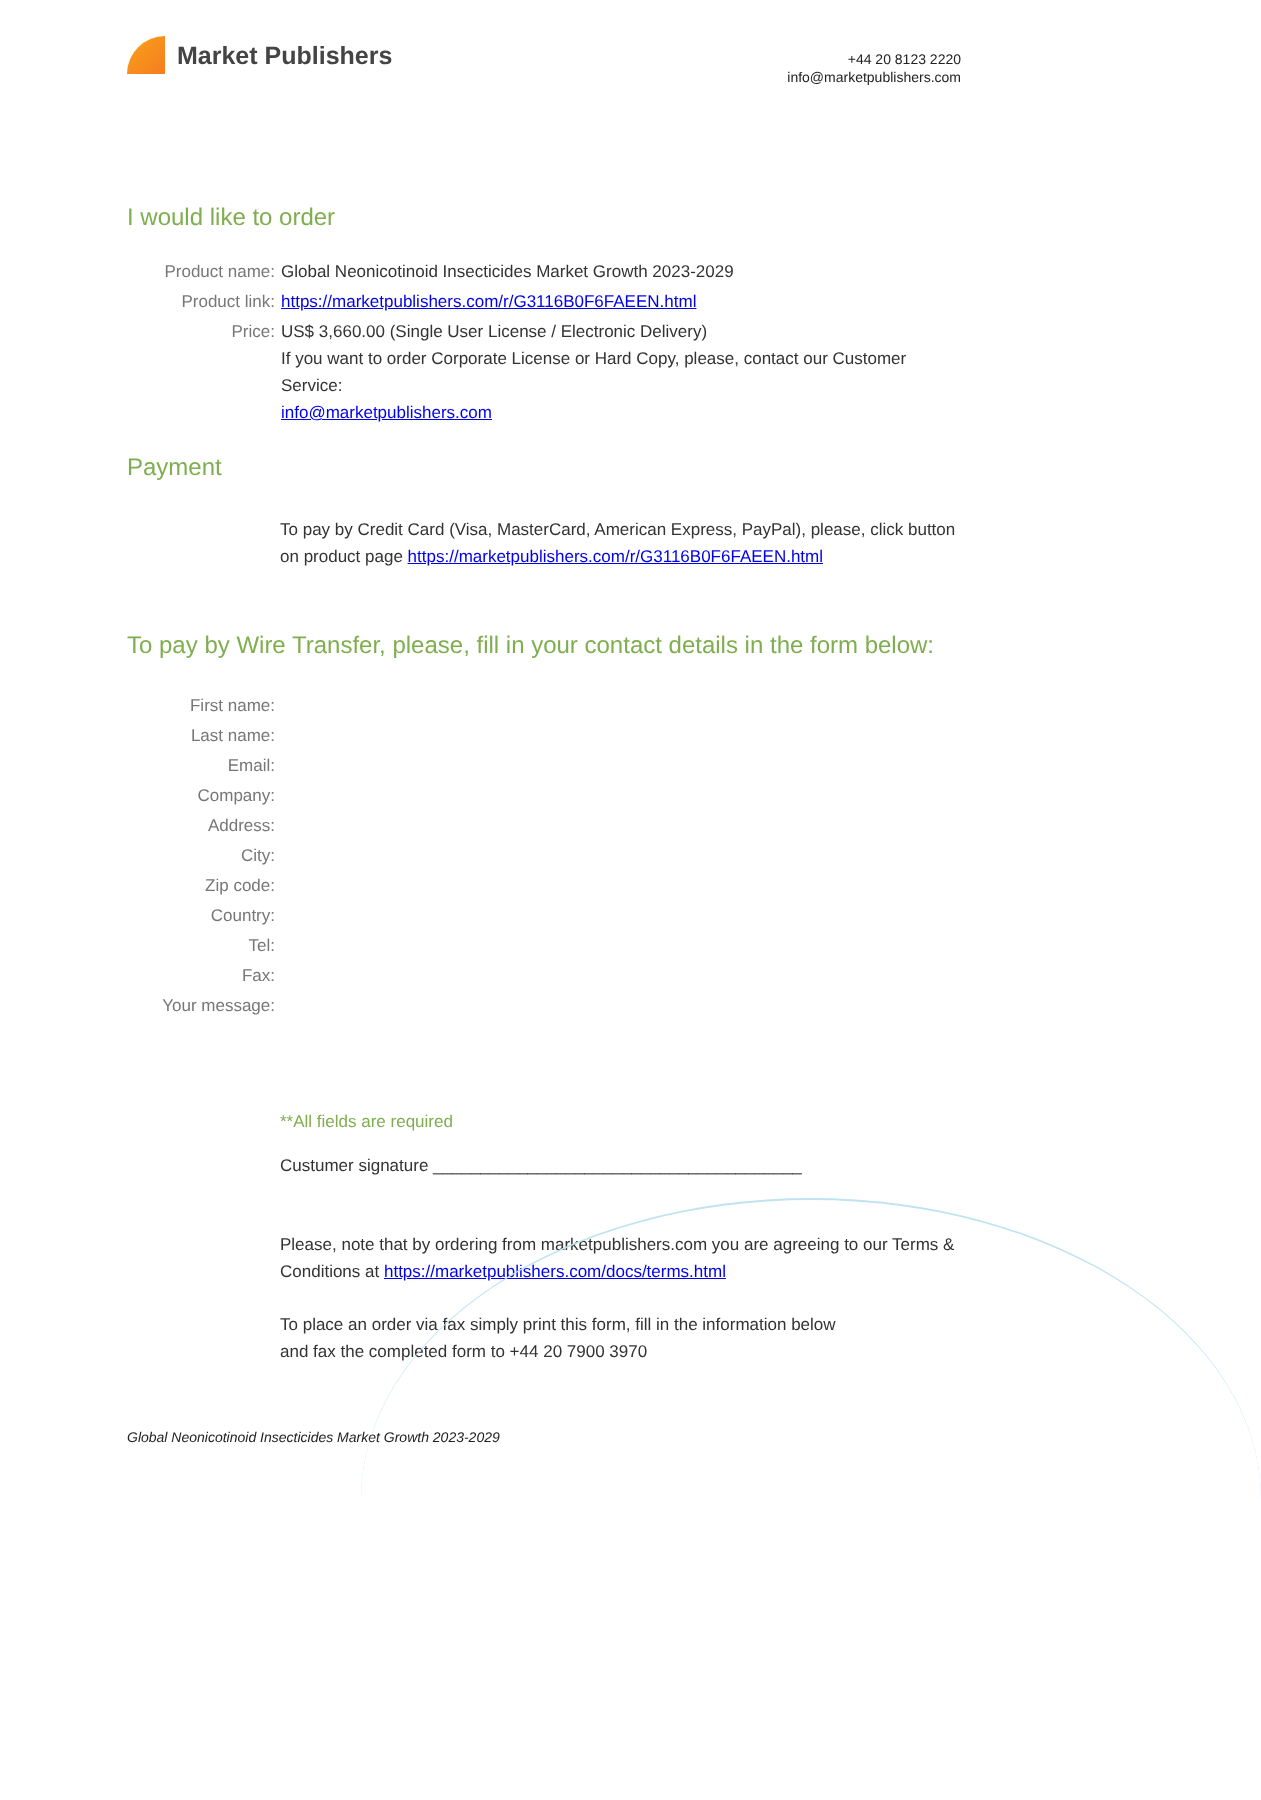Market Publishers
+44 20 8123 2220
info@marketpublishers.com
I would like to order
Product name: Global Neonicotinoid Insecticides Market Growth 2023-2029
Product link: https://marketpublishers.com/r/G3116B0F6FAEEN.html
Price: US$ 3,660.00 (Single User License / Electronic Delivery)
If you want to order Corporate License or Hard Copy, please, contact our Customer Service:
info@marketpublishers.com
Payment
To pay by Credit Card (Visa, MasterCard, American Express, PayPal), please, click button on product page https://marketpublishers.com/r/G3116B0F6FAEEN.html
To pay by Wire Transfer, please, fill in your contact details in the form below:
First name:
Last name:
Email:
Company:
Address:
City:
Zip code:
Country:
Tel:
Fax:
Your message:
**All fields are required
Custumer signature _______________________________________
Please, note that by ordering from marketpublishers.com you are agreeing to our Terms & Conditions at https://marketpublishers.com/docs/terms.html
To place an order via fax simply print this form, fill in the information below
and fax the completed form to +44 20 7900 3970
Global Neonicotinoid Insecticides Market Growth 2023-2029